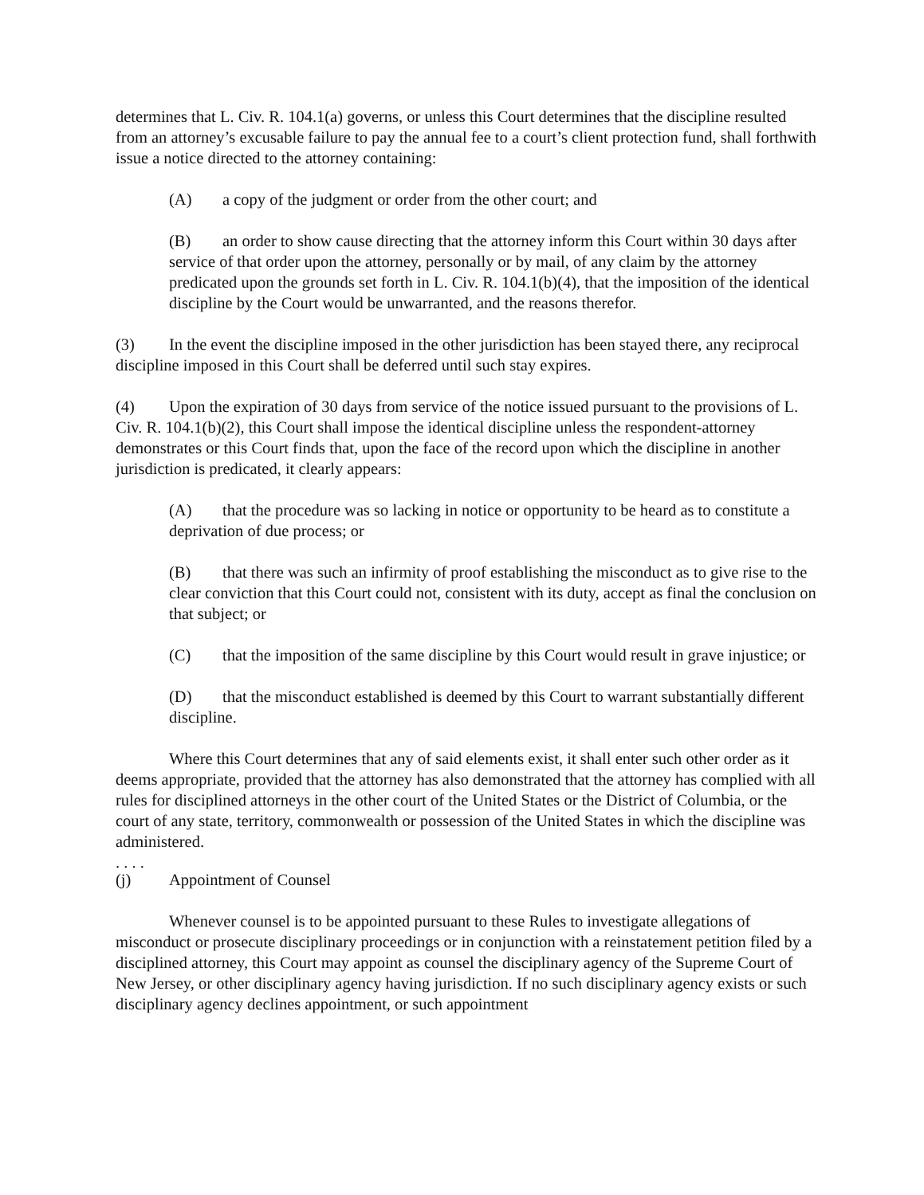determines that L. Civ. R. 104.1(a) governs, or unless this Court determines that the discipline resulted from an attorney’s excusable failure to pay the annual fee to a court’s client protection fund, shall forthwith issue a notice directed to the attorney containing:
(A) a copy of the judgment or order from the other court; and
(B) an order to show cause directing that the attorney inform this Court within 30 days after service of that order upon the attorney, personally or by mail, of any claim by the attorney predicated upon the grounds set forth in L. Civ. R. 104.1(b)(4), that the imposition of the identical discipline by the Court would be unwarranted, and the reasons therefor.
(3) In the event the discipline imposed in the other jurisdiction has been stayed there, any reciprocal discipline imposed in this Court shall be deferred until such stay expires.
(4) Upon the expiration of 30 days from service of the notice issued pursuant to the provisions of L. Civ. R. 104.1(b)(2), this Court shall impose the identical discipline unless the respondent-attorney demonstrates or this Court finds that, upon the face of the record upon which the discipline in another jurisdiction is predicated, it clearly appears:
(A) that the procedure was so lacking in notice or opportunity to be heard as to constitute a deprivation of due process; or
(B) that there was such an infirmity of proof establishing the misconduct as to give rise to the clear conviction that this Court could not, consistent with its duty, accept as final the conclusion on that subject; or
(C) that the imposition of the same discipline by this Court would result in grave injustice; or
(D) that the misconduct established is deemed by this Court to warrant substantially different discipline.
Where this Court determines that any of said elements exist, it shall enter such other order as it deems appropriate, provided that the attorney has also demonstrated that the attorney has complied with all rules for disciplined attorneys in the other court of the United States or the District of Columbia, or the court of any state, territory, commonwealth or possession of the United States in which the discipline was administered.
. . . .
(j) Appointment of Counsel
Whenever counsel is to be appointed pursuant to these Rules to investigate allegations of misconduct or prosecute disciplinary proceedings or in conjunction with a reinstatement petition filed by a disciplined attorney, this Court may appoint as counsel the disciplinary agency of the Supreme Court of New Jersey, or other disciplinary agency having jurisdiction. If no such disciplinary agency exists or such disciplinary agency declines appointment, or such appointment